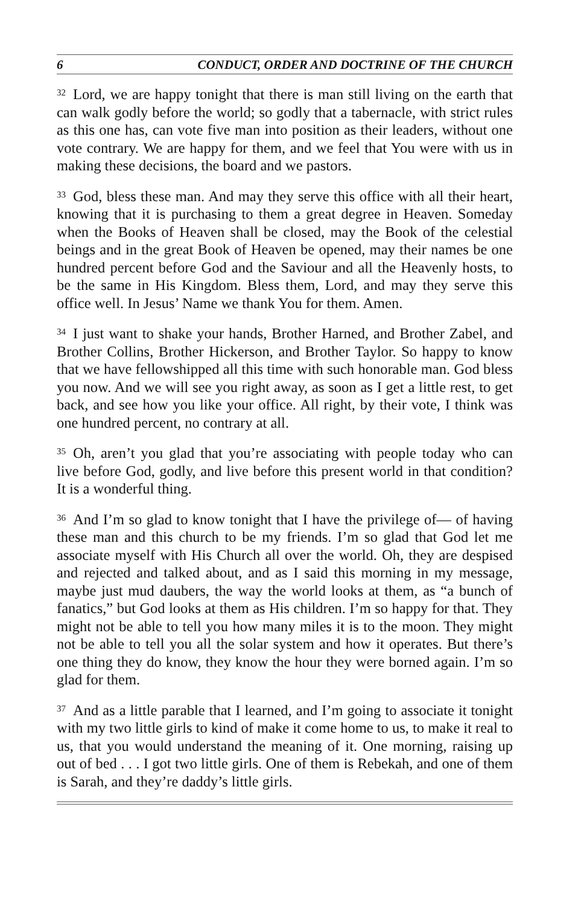6 CONDUCT, ORDER AND DOCTRINE OF THE CHURCH
<sup>32</sup> Lord, we are happy tonight that there is man still living on the earth that can walk godly before the world; so godly that a tabernacle, with strict rules as this one has, can vote five man into position as their leaders, without one vote contrary. We are happy for them, and we feel that You were with us in making these decisions, the board and we pastors.
<sup>33</sup> God, bless these man. And may they serve this office with all their heart, knowing that it is purchasing to them a great degree in Heaven. Someday when the Books of Heaven shall be closed, may the Book of the celestial beings and in the great Book of Heaven be opened, may their names be one hundred percent before God and the Saviour and all the Heavenly hosts, to be the same in His Kingdom. Bless them, Lord, and may they serve this office well. In Jesus’ Name we thank You for them. Amen.
<sup>34</sup> I just want to shake your hands, Brother Harned, and Brother Zabel, and Brother Collins, Brother Hickerson, and Brother Taylor. So happy to know that we have fellowshipped all this time with such honorable man. God bless you now. And we will see you right away, as soon as I get a little rest, to get back, and see how you like your office. All right, by their vote, I think was one hundred percent, no contrary at all.
<sup>35</sup> Oh, aren’t you glad that you’re associating with people today who can live before God, godly, and live before this present world in that condition? It is a wonderful thing.
<sup>36</sup> And I’m so glad to know tonight that I have the privilege of— of having these man and this church to be my friends. I’m so glad that God let me associate myself with His Church all over the world. Oh, they are despised and rejected and talked about, and as I said this morning in my message, maybe just mud daubers, the way the world looks at them, as “a bunch of fanatics,” but God looks at them as His children. I’m so happy for that. They might not be able to tell you how many miles it is to the moon. They might not be able to tell you all the solar system and how it operates. But there’s one thing they do know, they know the hour they were borned again. I’m so glad for them.
<sup>37</sup> And as a little parable that I learned, and I’m going to associate it tonight with my two little girls to kind of make it come home to us, to make it real to us, that you would understand the meaning of it. One morning, raising up out of bed . . . I got two little girls. One of them is Rebekah, and one of them is Sarah, and they’re daddy’s little girls.